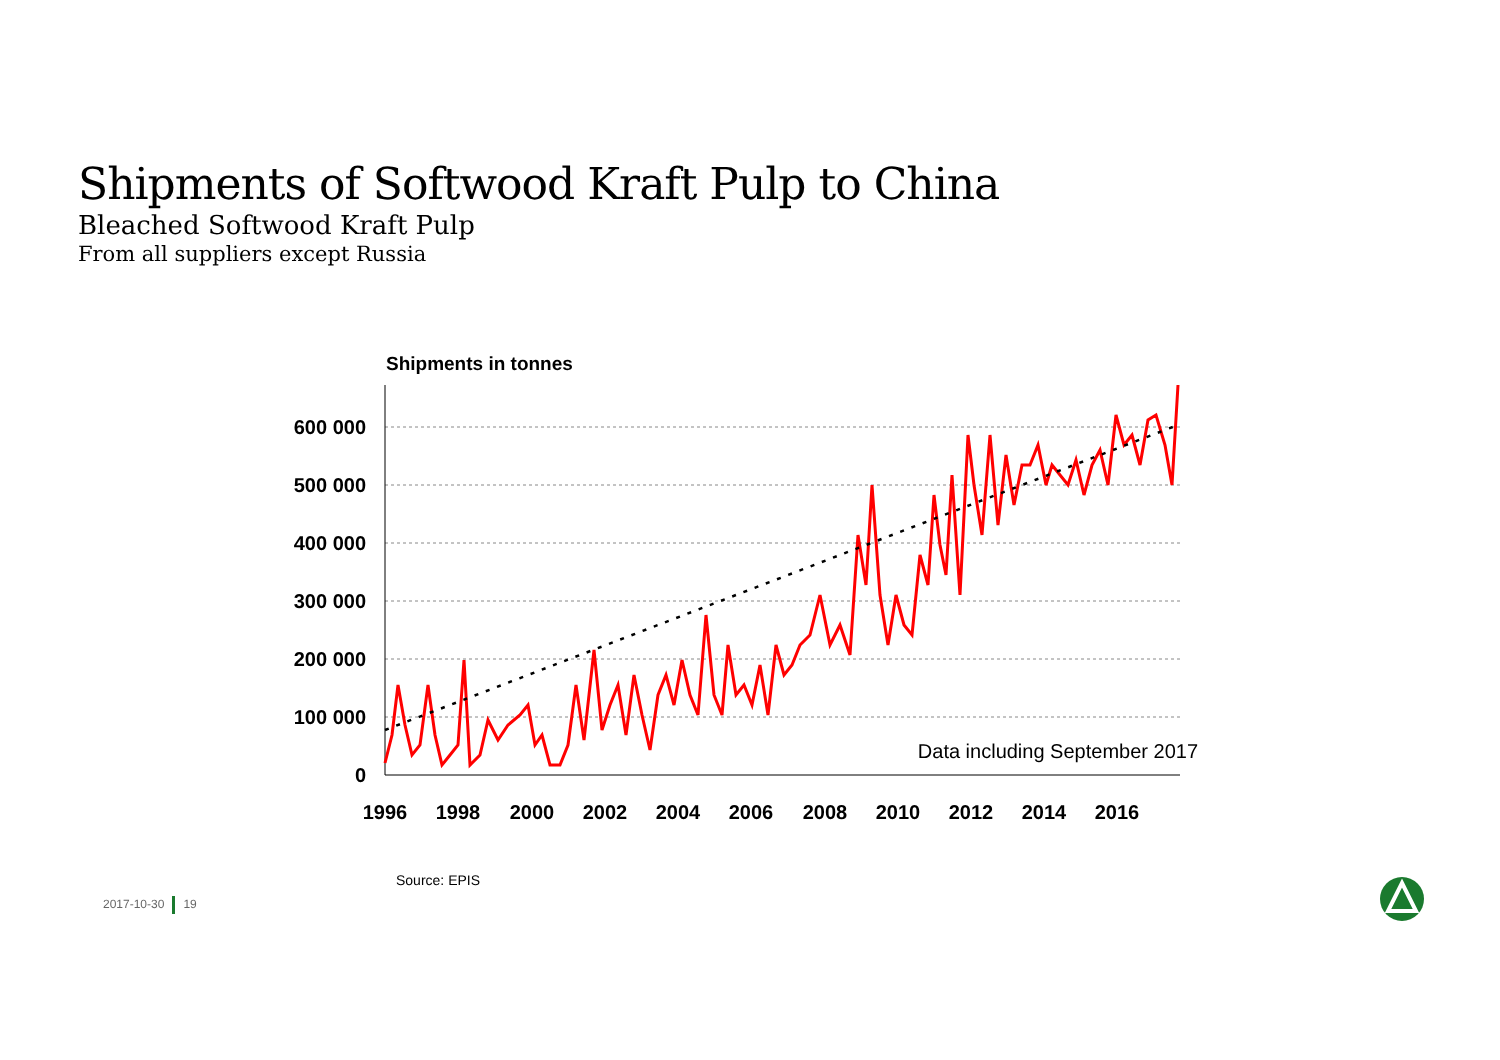Shipments of Softwood Kraft Pulp to China
Bleached Softwood Kraft Pulp
From all suppliers except Russia
Shipments in tonnes
600 000
500 000
400 000
300 000
200 000
100 000
0
1996
1998
2000
2002
2004
2006
2008
2010
2012
2014
2016
Data including September 2017
Source: EPIS
2017-10-30 19